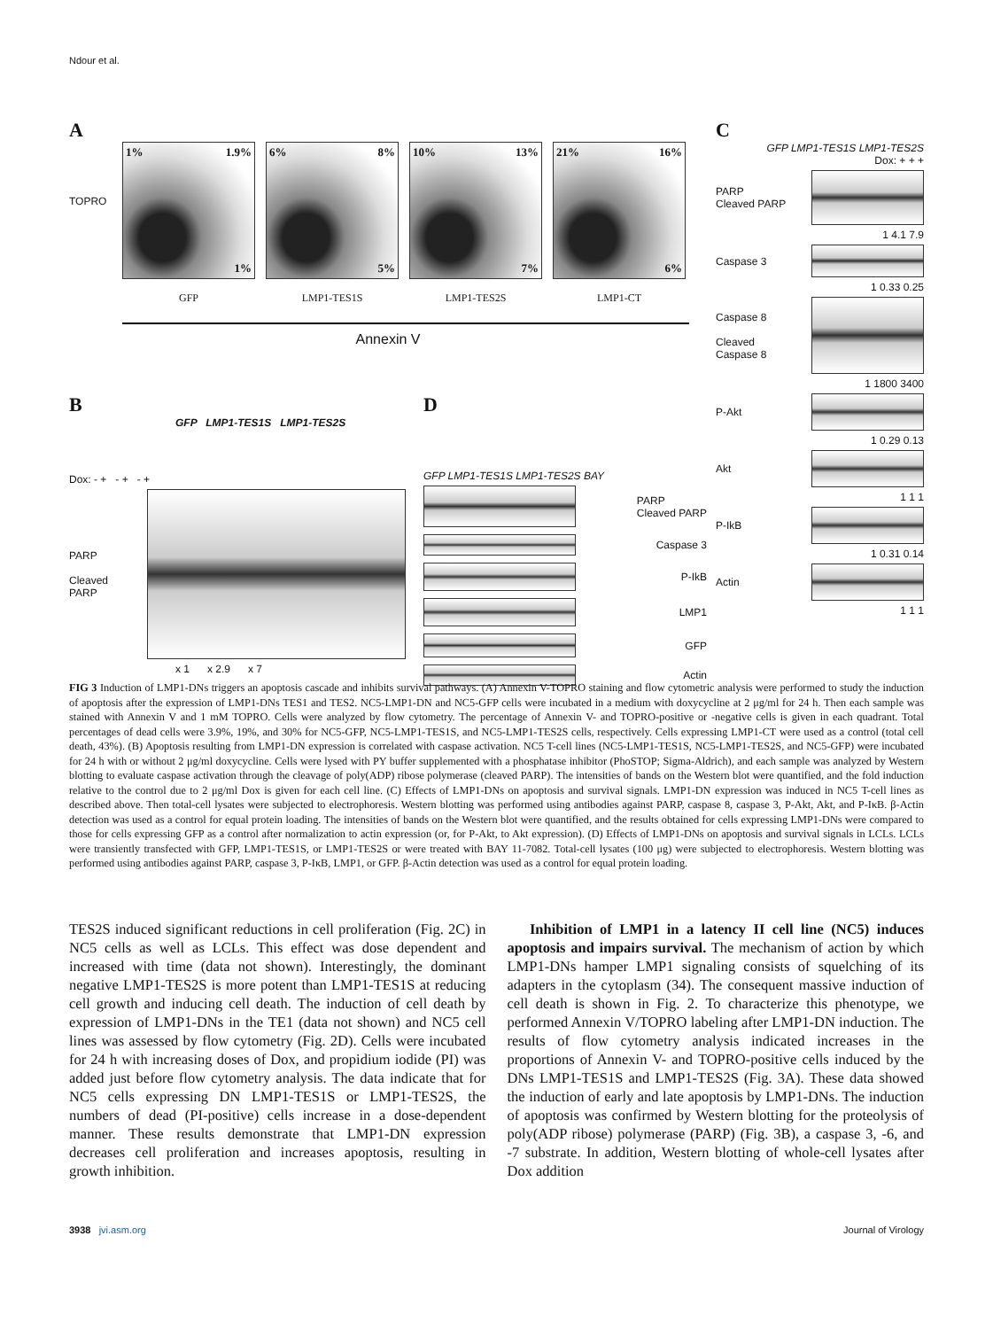Ndour et al.
A
TOPRO
1% 1.9%
1%
6% 8%
5%
10% 13%
7%
21% 16%
6%
GFP LMP1-TES1S LMP1-TES2S LMP1-CT
Annexin V
B
GFP LMP1-TES1S LMP1-TES2S
Dox: - + - + - +
PARP
Cleaved
PARP
x 1 x 2.9 x 7
D
GFP LMP1-TES1S LMP1-TES2S BAY
PARP
Cleaved PARP
Caspase 3
P-IkB
LMP1
GFP
Actin
C
GFP LMP1-TES1S LMP1-TES2S
Dox: + + +
PARP
Cleaved PARP
1 4.1 7.9
Caspase 3
1 0.33 0.25
Caspase 8
Cleaved
Caspase 8
1 1800 3400
P-Akt
1 0.29 0.13
Akt
1 1 1
P-IkB
1 0.31 0.14
Actin
1 1 1
FIG 3 Induction of LMP1-DNs triggers an apoptosis cascade and inhibits survival pathways. (A) Annexin V-TOPRO staining and flow cytometric analysis were performed to study the induction of apoptosis after the expression of LMP1-DNs TES1 and TES2. NC5-LMP1-DN and NC5-GFP cells were incubated in a medium with doxycycline at 2 μg/ml for 24 h. Then each sample was stained with Annexin V and 1 mM TOPRO. Cells were analyzed by flow cytometry. The percentage of Annexin V- and TOPRO-positive or -negative cells is given in each quadrant. Total percentages of dead cells were 3.9%, 19%, and 30% for NC5-GFP, NC5-LMP1-TES1S, and NC5-LMP1-TES2S cells, respectively. Cells expressing LMP1-CT were used as a control (total cell death, 43%). (B) Apoptosis resulting from LMP1-DN expression is correlated with caspase activation. NC5 T-cell lines (NC5-LMP1-TES1S, NC5-LMP1-TES2S, and NC5-GFP) were incubated for 24 h with or without 2 μg/ml doxycycline. Cells were lysed with PY buffer supplemented with a phosphatase inhibitor (PhoSTOP; Sigma-Aldrich), and each sample was analyzed by Western blotting to evaluate caspase activation through the cleavage of poly(ADP) ribose polymerase (cleaved PARP). The intensities of bands on the Western blot were quantified, and the fold induction relative to the control due to 2 μg/ml Dox is given for each cell line. (C) Effects of LMP1-DNs on apoptosis and survival signals. LMP1-DN expression was induced in NC5 T-cell lines as described above. Then total-cell lysates were subjected to electrophoresis. Western blotting was performed using antibodies against PARP, caspase 8, caspase 3, P-Akt, Akt, and P-IκB. β-Actin detection was used as a control for equal protein loading. The intensities of bands on the Western blot were quantified, and the results obtained for cells expressing LMP1-DNs were compared to those for cells expressing GFP as a control after normalization to actin expression (or, for P-Akt, to Akt expression). (D) Effects of LMP1-DNs on apoptosis and survival signals in LCLs. LCLs were transiently transfected with GFP, LMP1-TES1S, or LMP1-TES2S or were treated with BAY 11-7082. Total-cell lysates (100 μg) were subjected to electrophoresis. Western blotting was performed using antibodies against PARP, caspase 3, P-IκB, LMP1, or GFP. β-Actin detection was used as a control for equal protein loading.
TES2S induced significant reductions in cell proliferation (Fig. 2C) in NC5 cells as well as LCLs. This effect was dose dependent and increased with time (data not shown). Interestingly, the dominant negative LMP1-TES2S is more potent than LMP1-TES1S at reducing cell growth and inducing cell death. The induction of cell death by expression of LMP1-DNs in the TE1 (data not shown) and NC5 cell lines was assessed by flow cytometry (Fig. 2D). Cells were incubated for 24 h with increasing doses of Dox, and propidium iodide (PI) was added just before flow cytometry analysis. The data indicate that for NC5 cells expressing DN LMP1-TES1S or LMP1-TES2S, the numbers of dead (PI-positive) cells increase in a dose-dependent manner. These results demonstrate that LMP1-DN expression decreases cell proliferation and increases apoptosis, resulting in growth inhibition.
Inhibition of LMP1 in a latency II cell line (NC5) induces apoptosis and impairs survival. The mechanism of action by which LMP1-DNs hamper LMP1 signaling consists of squelching of its adapters in the cytoplasm (34). The consequent massive induction of cell death is shown in Fig. 2. To characterize this phenotype, we performed Annexin V/TOPRO labeling after LMP1-DN induction. The results of flow cytometry analysis indicated increases in the proportions of Annexin V- and TOPRO-positive cells induced by the DNs LMP1-TES1S and LMP1-TES2S (Fig. 3A). These data showed the induction of early and late apoptosis by LMP1-DNs. The induction of apoptosis was confirmed by Western blotting for the proteolysis of poly(ADP ribose) polymerase (PARP) (Fig. 3B), a caspase 3, -6, and -7 substrate. In addition, Western blotting of whole-cell lysates after Dox addition
3938 jvi.asm.org Journal of Virology